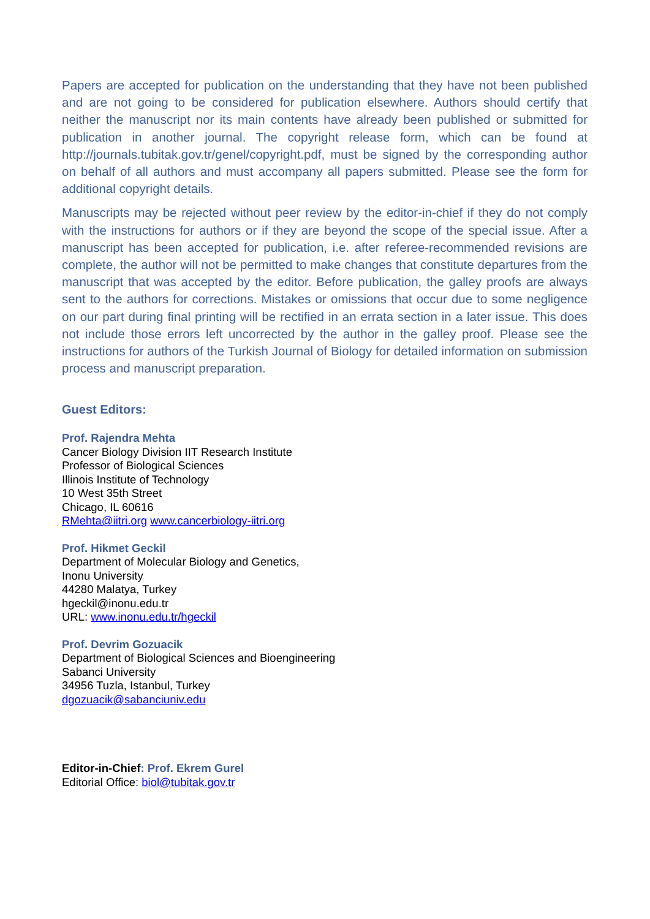Papers are accepted for publication on the understanding that they have not been published and are not going to be considered for publication elsewhere. Authors should certify that neither the manuscript nor its main contents have already been published or submitted for publication in another journal. The copyright release form, which can be found at http://journals.tubitak.gov.tr/genel/copyright.pdf, must be signed by the corresponding author on behalf of all authors and must accompany all papers submitted. Please see the form for additional copyright details.
Manuscripts may be rejected without peer review by the editor-in-chief if they do not comply with the instructions for authors or if they are beyond the scope of the special issue. After a manuscript has been accepted for publication, i.e. after referee-recommended revisions are complete, the author will not be permitted to make changes that constitute departures from the manuscript that was accepted by the editor. Before publication, the galley proofs are always sent to the authors for corrections. Mistakes or omissions that occur due to some negligence on our part during final printing will be rectified in an errata section in a later issue. This does not include those errors left uncorrected by the author in the galley proof. Please see the instructions for authors of the Turkish Journal of Biology for detailed information on submission process and manuscript preparation.
Guest Editors:
Prof. Rajendra Mehta
Cancer Biology Division IIT Research Institute
Professor of Biological Sciences
Illinois Institute of Technology
10 West 35th Street
Chicago, IL 60616
RMehta@iitri.org www.cancerbiology-iitri.org
Prof. Hikmet Geckil
Department of Molecular Biology and Genetics,
Inonu University
44280 Malatya, Turkey
hgeckil@inonu.edu.tr
URL: www.inonu.edu.tr/hgeckil
Prof. Devrim Gozuacik
Department of Biological Sciences and Bioengineering
Sabanci University
34956 Tuzla, Istanbul, Turkey
dgozuacik@sabanciuniv.edu
Editor-in-Chief: Prof. Ekrem Gurel
Editorial Office: biol@tubitak.gov.tr